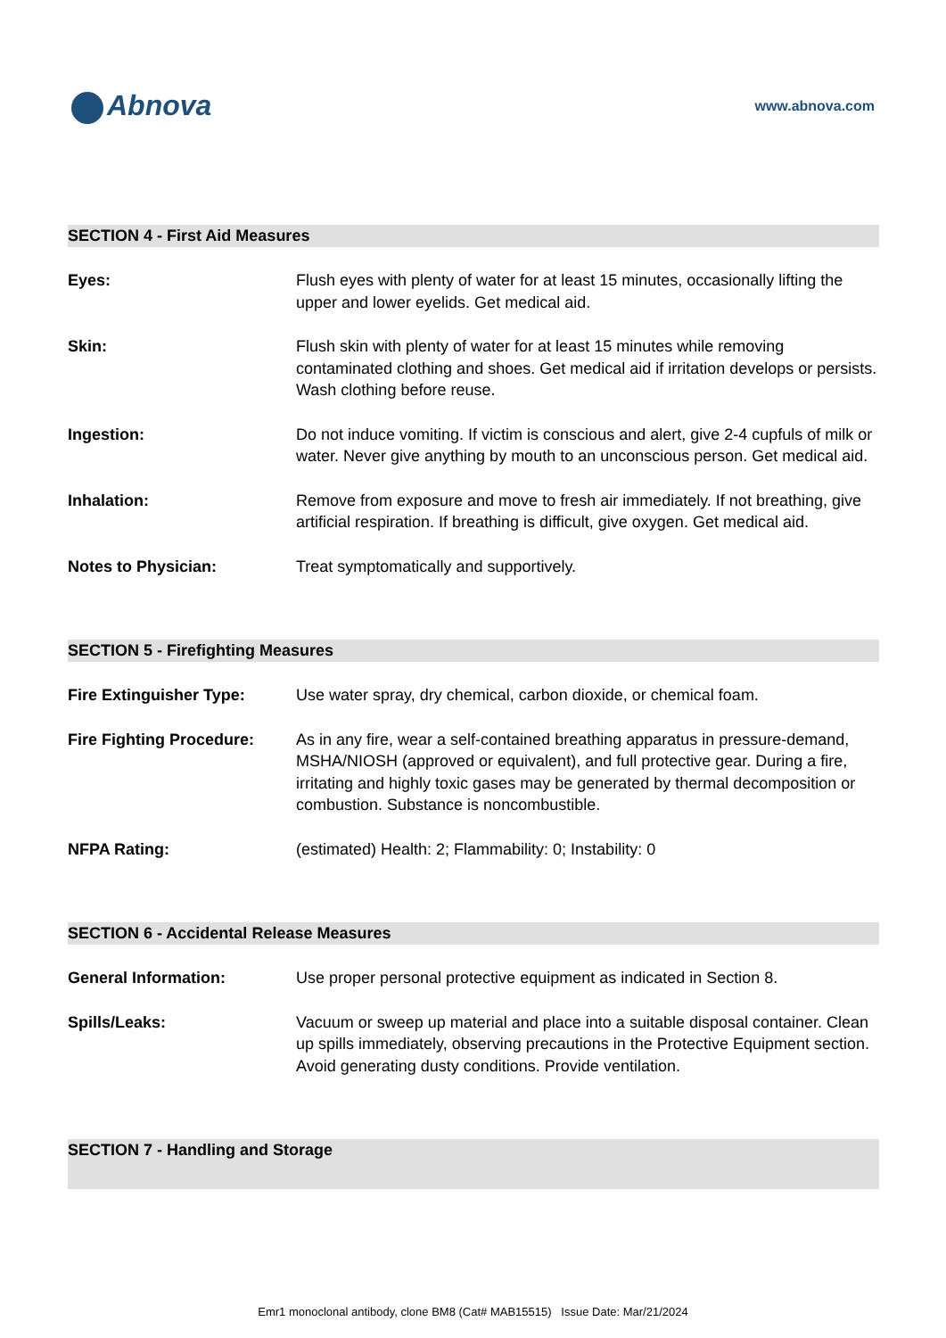Abnova
www.abnova.com
SECTION 4 - First Aid Measures
Eyes: Flush eyes with plenty of water for at least 15 minutes, occasionally lifting the upper and lower eyelids. Get medical aid.
Skin: Flush skin with plenty of water for at least 15 minutes while removing contaminated clothing and shoes. Get medical aid if irritation develops or persists. Wash clothing before reuse.
Ingestion: Do not induce vomiting. If victim is conscious and alert, give 2-4 cupfuls of milk or water. Never give anything by mouth to an unconscious person. Get medical aid.
Inhalation: Remove from exposure and move to fresh air immediately. If not breathing, give artificial respiration. If breathing is difficult, give oxygen. Get medical aid.
Notes to Physician: Treat symptomatically and supportively.
SECTION 5 - Firefighting Measures
Fire Extinguisher Type: Use water spray, dry chemical, carbon dioxide, or chemical foam.
Fire Fighting Procedure:
As in any fire, wear a self-contained breathing apparatus in pressure-demand, MSHA/NIOSH (approved or equivalent), and full protective gear. During a fire, irritating and highly toxic gases may be generated by thermal decomposition or combustion. Substance is noncombustible.
NFPA Rating: (estimated) Health: 2; Flammability: 0; Instability: 0
SECTION 6 - Accidental Release Measures
General Information: Use proper personal protective equipment as indicated in Section 8.
Spills/Leaks: Vacuum or sweep up material and place into a suitable disposal container. Clean up spills immediately, observing precautions in the Protective Equipment section. Avoid generating dusty conditions. Provide ventilation.
SECTION 7 - Handling and Storage
Emr1 monoclonal antibody, clone BM8 (Cat# MAB15515) Issue Date: Mar/21/2024